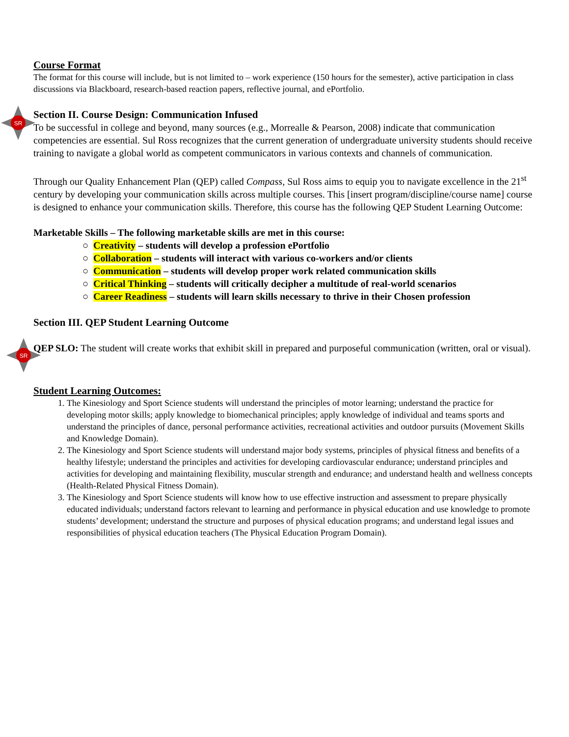SR
SR
Course Format
The format for this course will include, but is not limited to – work experience (150 hours for the semester), active participation in class discussions via Blackboard, research-based reaction papers, reflective journal, and ePortfolio.
Section II. Course Design: Communication Infused
To be successful in college and beyond, many sources (e.g., Morrealle & Pearson, 2008) indicate that communication competencies are essential. Sul Ross recognizes that the current generation of undergraduate university students should receive training to navigate a global world as competent communicators in various contexts and channels of communication.
Through our Quality Enhancement Plan (QEP) called Compass, Sul Ross aims to equip you to navigate excellence in the 21<sup>st</sup> century by developing your communication skills across multiple courses. This [insert program/discipline/course name] course is designed to enhance your communication skills. Therefore, this course has the following QEP Student Learning Outcome:
Marketable Skills – The following marketable skills are met in this course:
○ Creativity – students will develop a profession ePortfolio
○ Collaboration – students will interact with various co-workers and/or clients
○ Communication – students will develop proper work related communication skills
○ Critical Thinking – students will critically decipher a multitude of real-world scenarios
○ Career Readiness – students will learn skills necessary to thrive in their Chosen profession
Section III. QEP Student Learning Outcome
QEP SLO: The student will create works that exhibit skill in prepared and purposeful communication (written, oral or visual).
Student Learning Outcomes:
1. The Kinesiology and Sport Science students will understand the principles of motor learning; understand the practice for developing motor skills; apply knowledge to biomechanical principles; apply knowledge of individual and teams sports and understand the principles of dance, personal performance activities, recreational activities and outdoor pursuits (Movement Skills and Knowledge Domain).
2. The Kinesiology and Sport Science students will understand major body systems, principles of physical fitness and benefits of a healthy lifestyle; understand the principles and activities for developing cardiovascular endurance; understand principles and activities for developing and maintaining flexibility, muscular strength and endurance; and understand health and wellness concepts (Health-Related Physical Fitness Domain).
3. The Kinesiology and Sport Science students will know how to use effective instruction and assessment to prepare physically educated individuals; understand factors relevant to learning and performance in physical education and use knowledge to promote students’ development; understand the structure and purposes of physical education programs; and understand legal issues and responsibilities of physical education teachers (The Physical Education Program Domain).